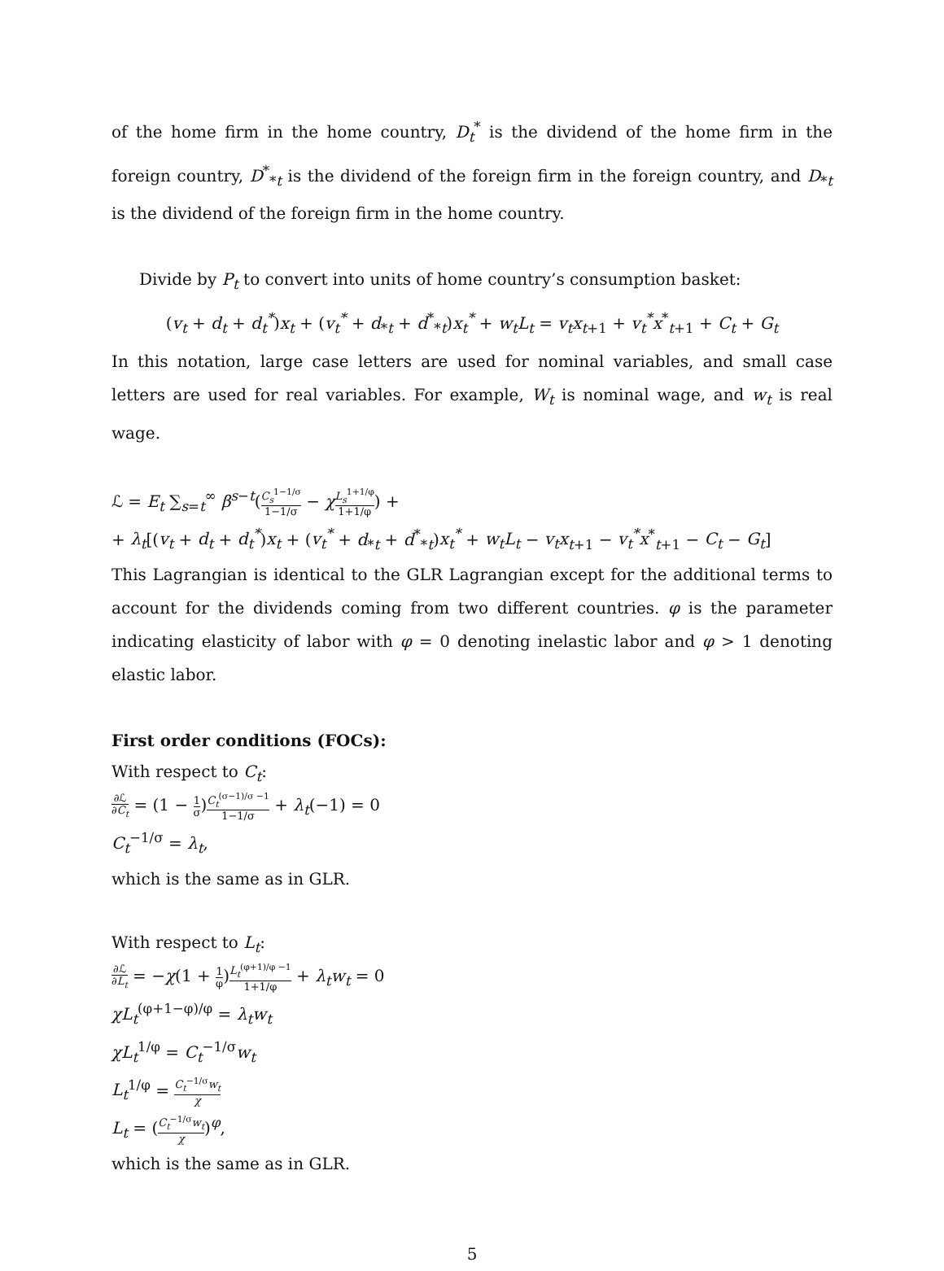of the home firm in the home country, D<sub>t</sub><sup>*</sup> is the dividend of the home firm in the foreign country, D<sup>*</sup><sub>*t</sub> is the dividend of the foreign firm in the foreign country, and D<sub>*t</sub> is the dividend of the foreign firm in the home country.
Divide by P<sub>t</sub> to convert into units of home country’s consumption basket:
(v<sub>t</sub> + d<sub>t</sub> + d<sub>t</sub><sup>*</sup>)x<sub>t</sub> + (v<sub>t</sub><sup>*</sup> + d<sub>*t</sub> + d<sup>*</sup><sub>*t</sub>)x<sub>t</sub><sup>*</sup> + w<sub>t</sub>L<sub>t</sub> = v<sub>t</sub>x<sub>t+1</sub> + v<sub>t</sub><sup>*</sup>x<sup>*</sup><sub>t+1</sub> + C<sub>t</sub> + G<sub>t</sub>
In this notation, large case letters are used for nominal variables, and small case letters are used for real variables. For example, W<sub>t</sub> is nominal wage, and w<sub>t</sub> is real wage.
ℒ = E<sub>t</sub> ∑<sub>s=t</sub><sup>∞</sup> β<sup>s−t</sup>(C<sub>s</sub><sup>1−1/σ</sup> 1−1/σ − χL<sub>s</sub><sup>1+1/φ</sup> 1+1/φ) +
+ λ<sub>t</sub>[(v<sub>t</sub> + d<sub>t</sub> + d<sub>t</sub><sup>*</sup>)x<sub>t</sub> + (v<sub>t</sub><sup>*</sup> + d<sub>*t</sub> + d<sup>*</sup><sub>*t</sub>)x<sub>t</sub><sup>*</sup> + w<sub>t</sub>L<sub>t</sub> − v<sub>t</sub>x<sub>t+1</sub> − v<sub>t</sub><sup>*</sup>x<sup>*</sup><sub>t+1</sub> − C<sub>t</sub> − G<sub>t</sub>]
This Lagrangian is identical to the GLR Lagrangian except for the additional terms to account for the dividends coming from two different countries. φ is the parameter indicating elasticity of labor with φ = 0 denoting inelastic labor and φ > 1 denoting elastic labor.
First order conditions (FOCs):
With respect to C<sub>t</sub>:
∂ℒ ∂C<sub>t</sub> = (1 − 1 σ)C<sub>t</sub><sup>(σ−1)/σ −1</sup> 1−1/σ + λ<sub>t</sub>(−1) = 0
C<sub>t</sub><sup>−1/σ</sup> = λ<sub>t</sub>,
which is the same as in GLR.
With respect to L<sub>t</sub>:
∂ℒ ∂L<sub>t</sub> = −χ(1 + 1 φ)L<sub>t</sub><sup>(φ+1)/φ −1</sup> 1+1/φ + λ<sub>t</sub>w<sub>t</sub> = 0
χL<sub>t</sub><sup>(φ+1−φ)/φ</sup> = λ<sub>t</sub>w<sub>t</sub>
χL<sub>t</sub><sup>1/φ</sup> = C<sub>t</sub><sup>−1/σ</sup>w<sub>t</sub>
L<sub>t</sub><sup>1/φ</sup> = C<sub>t</sub><sup>−1/σ</sup>w<sub>t</sub> χ
L<sub>t</sub> = (C<sub>t</sub><sup>−1/σ</sup>w<sub>t</sub> χ)<sup>φ</sup>,
which is the same as in GLR.
5